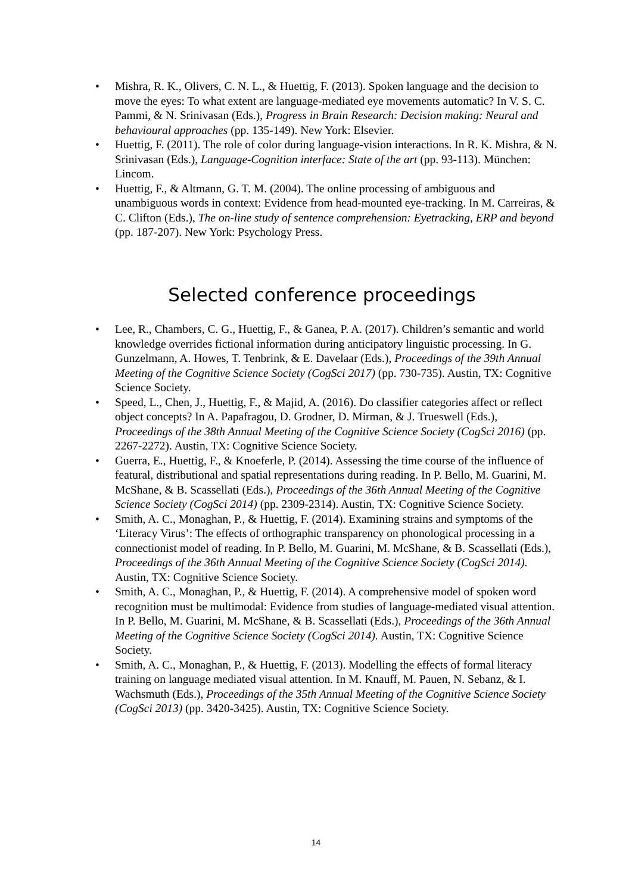• Mishra, R. K., Olivers, C. N. L., & Huettig, F. (2013). Spoken language and the decision to move the eyes: To what extent are language-mediated eye movements automatic? In V. S. C. Pammi, & N. Srinivasan (Eds.), Progress in Brain Research: Decision making: Neural and behavioural approaches (pp. 135-149). New York: Elsevier.
• Huettig, F. (2011). The role of color during language-vision interactions. In R. K. Mishra, & N. Srinivasan (Eds.), Language-Cognition interface: State of the art (pp. 93-113). München: Lincom.
• Huettig, F., & Altmann, G. T. M. (2004). The online processing of ambiguous and unambiguous words in context: Evidence from head-mounted eye-tracking. In M. Carreiras, & C. Clifton (Eds.), The on-line study of sentence comprehension: Eyetracking, ERP and beyond (pp. 187-207). New York: Psychology Press.
Selected conference proceedings
• Lee, R., Chambers, C. G., Huettig, F., & Ganea, P. A. (2017). Children’s semantic and world knowledge overrides fictional information during anticipatory linguistic processing. In G. Gunzelmann, A. Howes, T. Tenbrink, & E. Davelaar (Eds.), Proceedings of the 39th Annual Meeting of the Cognitive Science Society (CogSci 2017) (pp. 730-735). Austin, TX: Cognitive Science Society.
• Speed, L., Chen, J., Huettig, F., & Majid, A. (2016). Do classifier categories affect or reflect object concepts? In A. Papafragou, D. Grodner, D. Mirman, & J. Trueswell (Eds.), Proceedings of the 38th Annual Meeting of the Cognitive Science Society (CogSci 2016) (pp. 2267-2272). Austin, TX: Cognitive Science Society.
• Guerra, E., Huettig, F., & Knoeferle, P. (2014). Assessing the time course of the influence of featural, distributional and spatial representations during reading. In P. Bello, M. Guarini, M. McShane, & B. Scassellati (Eds.), Proceedings of the 36th Annual Meeting of the Cognitive Science Society (CogSci 2014) (pp. 2309-2314). Austin, TX: Cognitive Science Society.
• Smith, A. C., Monaghan, P., & Huettig, F. (2014). Examining strains and symptoms of the ‘Literacy Virus’: The effects of orthographic transparency on phonological processing in a connectionist model of reading. In P. Bello, M. Guarini, M. McShane, & B. Scassellati (Eds.), Proceedings of the 36th Annual Meeting of the Cognitive Science Society (CogSci 2014). Austin, TX: Cognitive Science Society.
• Smith, A. C., Monaghan, P., & Huettig, F. (2014). A comprehensive model of spoken word recognition must be multimodal: Evidence from studies of language-mediated visual attention. In P. Bello, M. Guarini, M. McShane, & B. Scassellati (Eds.), Proceedings of the 36th Annual Meeting of the Cognitive Science Society (CogSci 2014). Austin, TX: Cognitive Science Society.
• Smith, A. C., Monaghan, P., & Huettig, F. (2013). Modelling the effects of formal literacy training on language mediated visual attention. In M. Knauff, M. Pauen, N. Sebanz, & I. Wachsmuth (Eds.), Proceedings of the 35th Annual Meeting of the Cognitive Science Society (CogSci 2013) (pp. 3420-3425). Austin, TX: Cognitive Science Society.
14